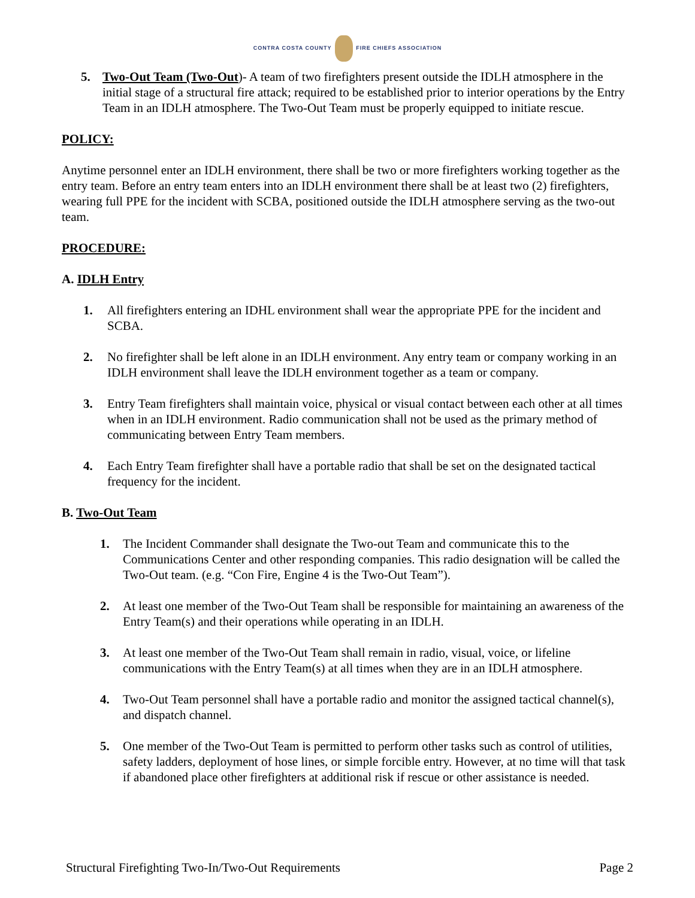CONTRA COSTA COUNTY FIRE CHIEFS ASSOCIATION
5. Two-Out Team (Two-Out)- A team of two firefighters present outside the IDLH atmosphere in the initial stage of a structural fire attack; required to be established prior to interior operations by the Entry Team in an IDLH atmosphere. The Two-Out Team must be properly equipped to initiate rescue.
POLICY:
Anytime personnel enter an IDLH environment, there shall be two or more firefighters working together as the entry team. Before an entry team enters into an IDLH environment there shall be at least two (2) firefighters, wearing full PPE for the incident with SCBA, positioned outside the IDLH atmosphere serving as the two-out team.
PROCEDURE:
A. IDLH Entry
1. All firefighters entering an IDHL environment shall wear the appropriate PPE for the incident and SCBA.
2. No firefighter shall be left alone in an IDLH environment. Any entry team or company working in an IDLH environment shall leave the IDLH environment together as a team or company.
3. Entry Team firefighters shall maintain voice, physical or visual contact between each other at all times when in an IDLH environment. Radio communication shall not be used as the primary method of communicating between Entry Team members.
4. Each Entry Team firefighter shall have a portable radio that shall be set on the designated tactical frequency for the incident.
B. Two-Out Team
1. The Incident Commander shall designate the Two-out Team and communicate this to the Communications Center and other responding companies. This radio designation will be called the Two-Out team. (e.g. “Con Fire, Engine 4 is the Two-Out Team”).
2. At least one member of the Two-Out Team shall be responsible for maintaining an awareness of the Entry Team(s) and their operations while operating in an IDLH.
3. At least one member of the Two-Out Team shall remain in radio, visual, voice, or lifeline communications with the Entry Team(s) at all times when they are in an IDLH atmosphere.
4. Two-Out Team personnel shall have a portable radio and monitor the assigned tactical channel(s), and dispatch channel.
5. One member of the Two-Out Team is permitted to perform other tasks such as control of utilities, safety ladders, deployment of hose lines, or simple forcible entry. However, at no time will that task if abandoned place other firefighters at additional risk if rescue or other assistance is needed.
Structural Firefighting Two-In/Two-Out Requirements Page 2